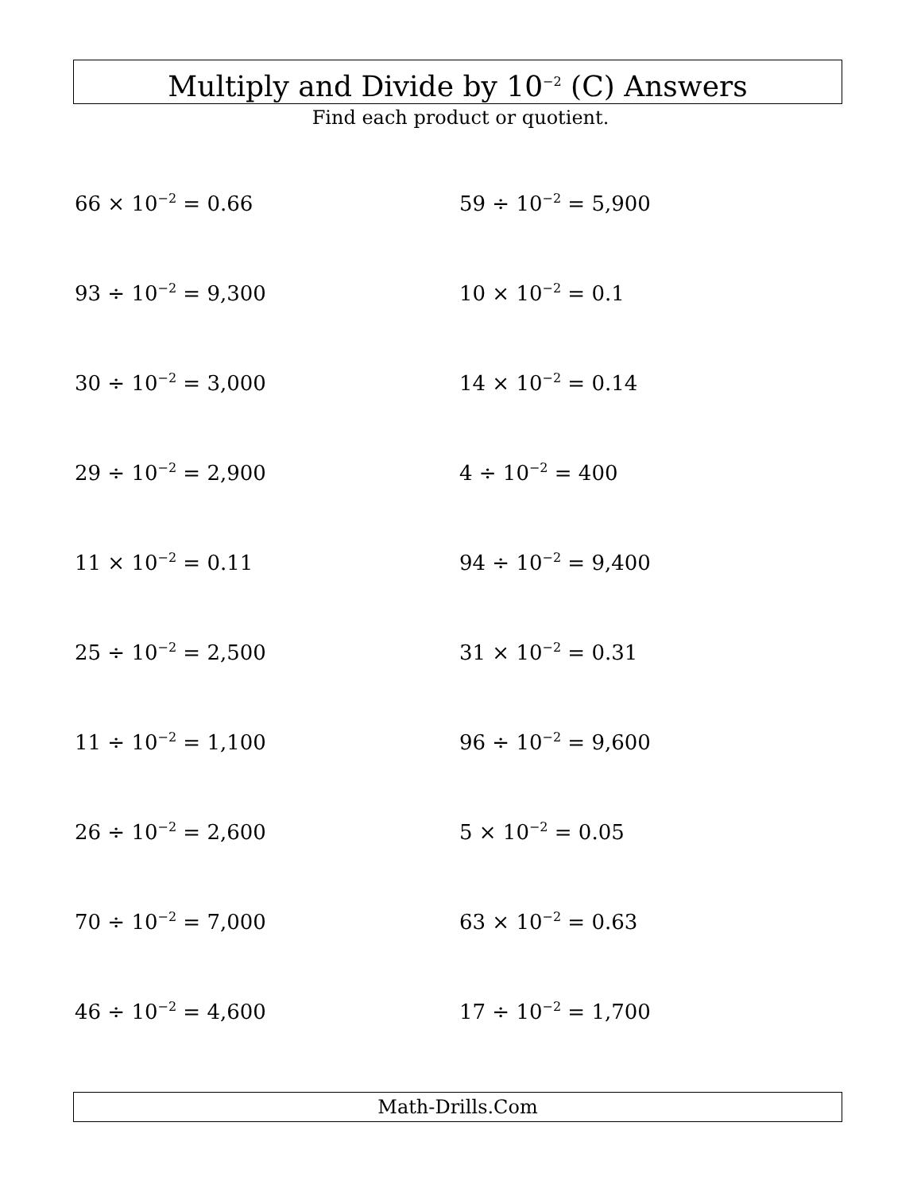Multiply and Divide by 10<sup>−2</sup> (C) Answers
Find each product or quotient.
66 × 10<sup>−2</sup> = 0.66
59 ÷ 10<sup>−2</sup> = 5,900
93 ÷ 10<sup>−2</sup> = 9,300
10 × 10<sup>−2</sup> = 0.1
30 ÷ 10<sup>−2</sup> = 3,000
14 × 10<sup>−2</sup> = 0.14
29 ÷ 10<sup>−2</sup> = 2,900
4 ÷ 10<sup>−2</sup> = 400
11 × 10<sup>−2</sup> = 0.11
94 ÷ 10<sup>−2</sup> = 9,400
25 ÷ 10<sup>−2</sup> = 2,500
31 × 10<sup>−2</sup> = 0.31
11 ÷ 10<sup>−2</sup> = 1,100
96 ÷ 10<sup>−2</sup> = 9,600
26 ÷ 10<sup>−2</sup> = 2,600
5 × 10<sup>−2</sup> = 0.05
70 ÷ 10<sup>−2</sup> = 7,000
63 × 10<sup>−2</sup> = 0.63
46 ÷ 10<sup>−2</sup> = 4,600
17 ÷ 10<sup>−2</sup> = 1,700
Math-Drills.Com